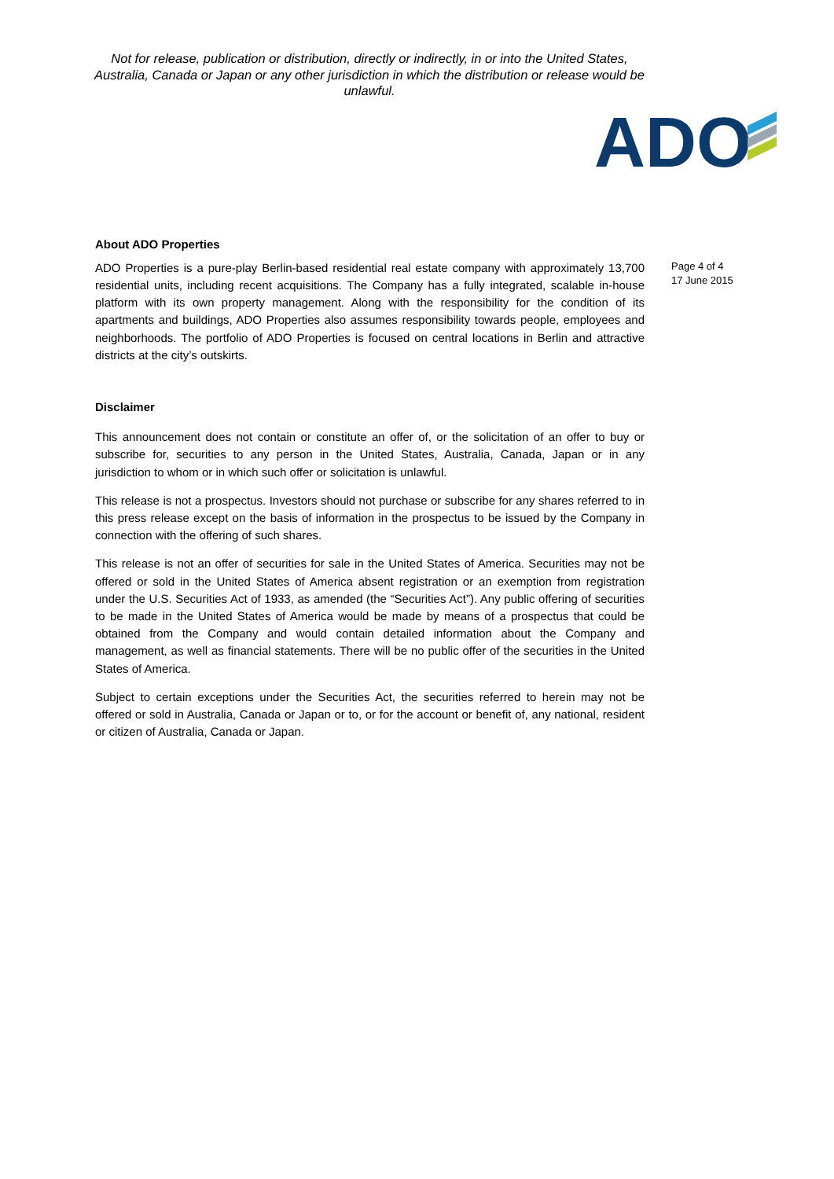Not for release, publication or distribution, directly or indirectly, in or into the United States, Australia, Canada or Japan or any other jurisdiction in which the distribution or release would be unlawful.
ADO
About ADO Properties
ADO Properties is a pure-play Berlin-based residential real estate company with approximately 13,700 residential units, including recent acquisitions. The Company has a fully integrated, scalable in-house platform with its own property management. Along with the responsibility for the condition of its apartments and buildings, ADO Properties also assumes responsibility towards people, employees and neighborhoods. The portfolio of ADO Properties is focused on central locations in Berlin and attractive districts at the city’s outskirts.
Disclaimer
This announcement does not contain or constitute an offer of, or the solicitation of an offer to buy or subscribe for, securities to any person in the United States, Australia, Canada, Japan or in any jurisdiction to whom or in which such offer or solicitation is unlawful.
This release is not a prospectus. Investors should not purchase or subscribe for any shares referred to in this press release except on the basis of information in the prospectus to be issued by the Company in connection with the offering of such shares.
This release is not an offer of securities for sale in the United States of America. Securities may not be offered or sold in the United States of America absent registration or an exemption from registration under the U.S. Securities Act of 1933, as amended (the “Securities Act”). Any public offering of securities to be made in the United States of America would be made by means of a prospectus that could be obtained from the Company and would contain detailed information about the Company and management, as well as financial statements. There will be no public offer of the securities in the United States of America.
Subject to certain exceptions under the Securities Act, the securities referred to herein may not be offered or sold in Australia, Canada or Japan or to, or for the account or benefit of, any national, resident or citizen of Australia, Canada or Japan.
Page 4 of 4
17 June 2015